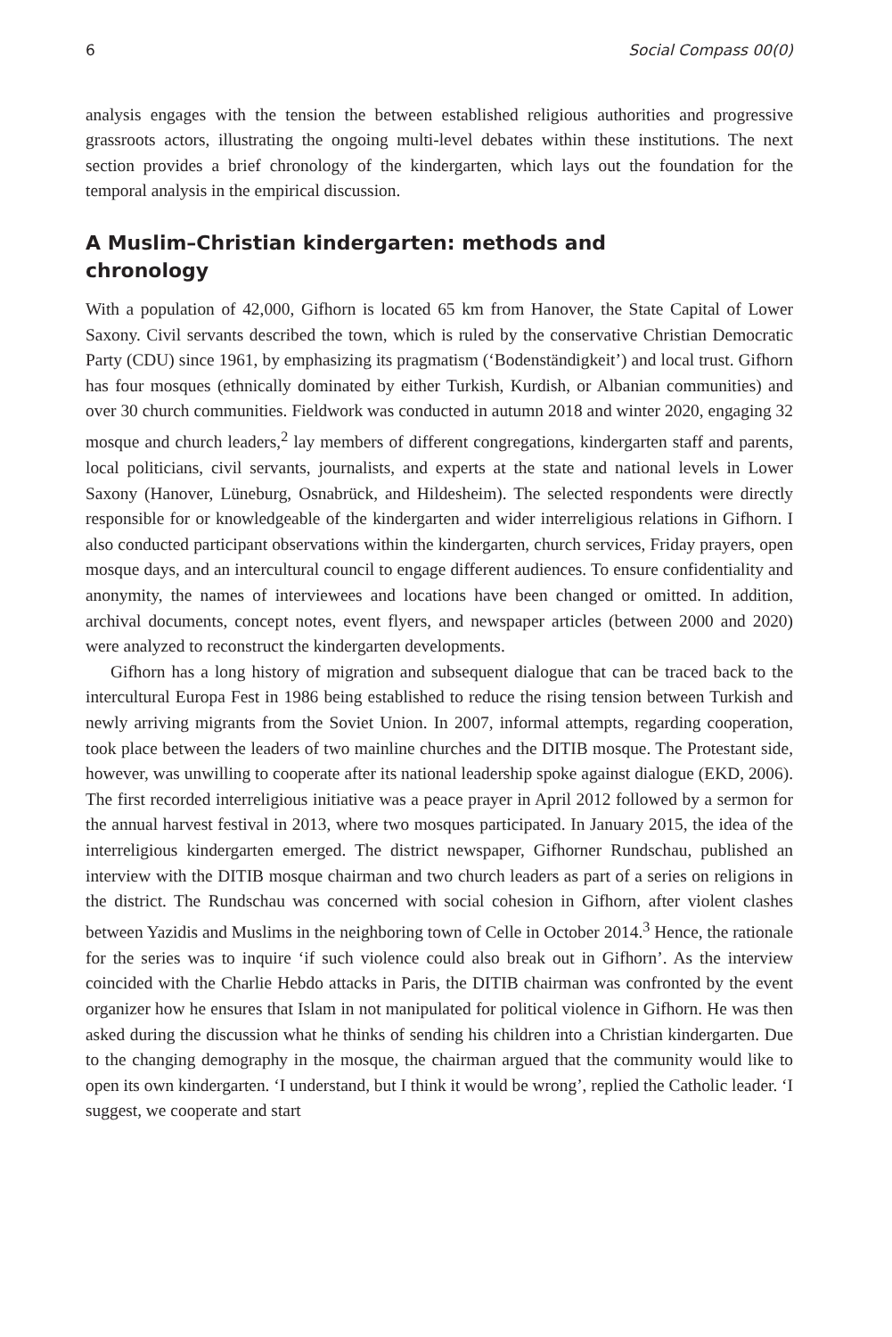6 Social Compass 00(0)
analysis engages with the tension the between established religious authorities and progressive grassroots actors, illustrating the ongoing multi-level debates within these institutions. The next section provides a brief chronology of the kindergarten, which lays out the foundation for the temporal analysis in the empirical discussion.
A Muslim–Christian kindergarten: methods and chronology
With a population of 42,000, Gifhorn is located 65 km from Hanover, the State Capital of Lower Saxony. Civil servants described the town, which is ruled by the conservative Christian Democratic Party (CDU) since 1961, by emphasizing its pragmatism (‘Bodenständigkeit’) and local trust. Gifhorn has four mosques (ethnically dominated by either Turkish, Kurdish, or Albanian communities) and over 30 church communities. Fieldwork was conducted in autumn 2018 and winter 2020, engaging 32 mosque and church leaders,<sup>2</sup> lay members of different congregations, kindergarten staff and parents, local politicians, civil servants, journalists, and experts at the state and national levels in Lower Saxony (Hanover, Lüneburg, Osnabrück, and Hildesheim). The selected respondents were directly responsible for or knowledgeable of the kindergarten and wider interreligious relations in Gifhorn. I also conducted participant observations within the kindergarten, church services, Friday prayers, open mosque days, and an intercultural council to engage different audiences. To ensure confidentiality and anonymity, the names of interviewees and locations have been changed or omitted. In addition, archival documents, concept notes, event flyers, and newspaper articles (between 2000 and 2020) were analyzed to reconstruct the kindergarten developments.
Gifhorn has a long history of migration and subsequent dialogue that can be traced back to the intercultural Europa Fest in 1986 being established to reduce the rising tension between Turkish and newly arriving migrants from the Soviet Union. In 2007, informal attempts, regarding cooperation, took place between the leaders of two mainline churches and the DITIB mosque. The Protestant side, however, was unwilling to cooperate after its national leadership spoke against dialogue (EKD, 2006). The first recorded interreligious initiative was a peace prayer in April 2012 followed by a sermon for the annual harvest festival in 2013, where two mosques participated. In January 2015, the idea of the interreligious kindergarten emerged. The district newspaper, Gifhorner Rundschau, published an interview with the DITIB mosque chairman and two church leaders as part of a series on religions in the district. The Rundschau was concerned with social cohesion in Gifhorn, after violent clashes between Yazidis and Muslims in the neighboring town of Celle in October 2014.<sup>3</sup> Hence, the rationale for the series was to inquire ‘if such violence could also break out in Gifhorn’. As the interview coincided with the Charlie Hebdo attacks in Paris, the DITIB chairman was confronted by the event organizer how he ensures that Islam in not manipulated for political violence in Gifhorn. He was then asked during the discussion what he thinks of sending his children into a Christian kindergarten. Due to the changing demography in the mosque, the chairman argued that the community would like to open its own kindergarten. ‘I understand, but I think it would be wrong’, replied the Catholic leader. ‘I suggest, we cooperate and start